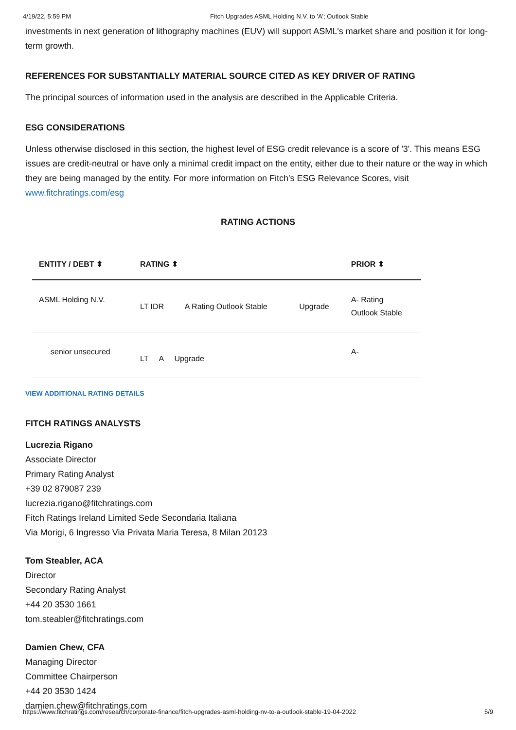4/19/22, 5:59 PM Fitch Upgrades ASML Holding N.V. to 'A'; Outlook Stable
investments in next generation of lithography machines (EUV) will support ASML's market share and position it for long-term growth.
REFERENCES FOR SUBSTANTIALLY MATERIAL SOURCE CITED AS KEY DRIVER OF RATING
The principal sources of information used in the analysis are described in the Applicable Criteria.
ESG CONSIDERATIONS
Unless otherwise disclosed in this section, the highest level of ESG credit relevance is a score of '3'. This means ESG issues are credit-neutral or have only a minimal credit impact on the entity, either due to their nature or the way in which they are being managed by the entity. For more information on Fitch's ESG Relevance Scores, visit www.fitchratings.com/esg
RATING ACTIONS
| ENTITY / DEBT ⬍ | RATING ⬍ | | | PRIOR ⬍ |
| --- | --- | --- | --- | --- |
| ASML Holding N.V. | LT IDR | A Rating Outlook Stable | Upgrade | A- Rating Outlook Stable |
| senior unsecured | LT A Upgrade | | | A- |
VIEW ADDITIONAL RATING DETAILS
FITCH RATINGS ANALYSTS
Lucrezia Rigano
Associate Director
Primary Rating Analyst
+39 02 879087 239
lucrezia.rigano@fitchratings.com
Fitch Ratings Ireland Limited Sede Secondaria Italiana
Via Morigi, 6 Ingresso Via Privata Maria Teresa, 8 Milan 20123
Tom Steabler, ACA
Director
Secondary Rating Analyst
+44 20 3530 1661
tom.steabler@fitchratings.com
Damien Chew, CFA
Managing Director
Committee Chairperson
+44 20 3530 1424
damien.chew@fitchratings.com
https://www.fitchratings.com/research/corporate-finance/fitch-upgrades-asml-holding-nv-to-a-outlook-stable-19-04-2022 5/9